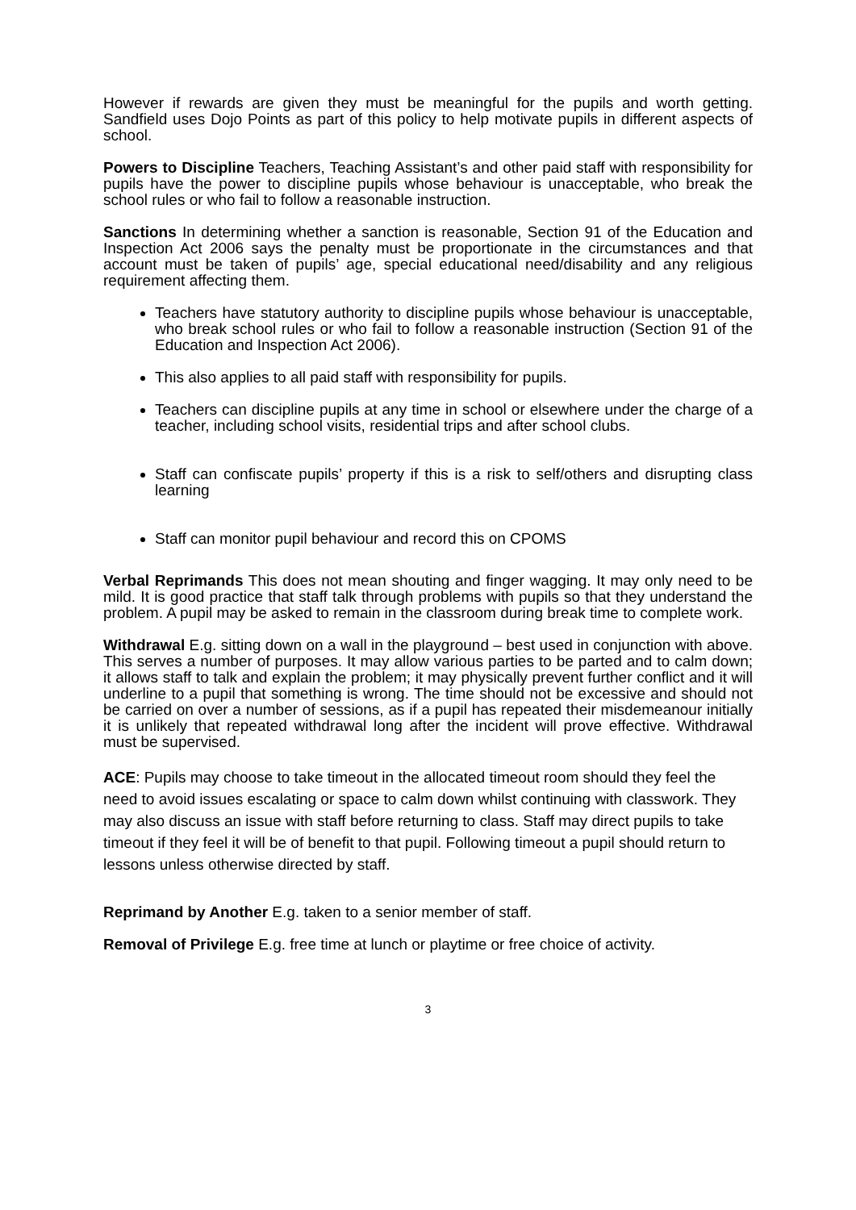However if rewards are given they must be meaningful for the pupils and worth getting. Sandfield uses Dojo Points as part of this policy to help motivate pupils in different aspects of school.
Powers to Discipline Teachers, Teaching Assistant’s and other paid staff with responsibility for pupils have the power to discipline pupils whose behaviour is unacceptable, who break the school rules or who fail to follow a reasonable instruction.
Sanctions In determining whether a sanction is reasonable, Section 91 of the Education and Inspection Act 2006 says the penalty must be proportionate in the circumstances and that account must be taken of pupils’ age, special educational need/disability and any religious requirement affecting them.
Teachers have statutory authority to discipline pupils whose behaviour is unacceptable, who break school rules or who fail to follow a reasonable instruction (Section 91 of the Education and Inspection Act 2006).
This also applies to all paid staff with responsibility for pupils.
Teachers can discipline pupils at any time in school or elsewhere under the charge of a teacher, including school visits, residential trips and after school clubs.
Staff can confiscate pupils’ property if this is a risk to self/others and disrupting class learning
Staff can monitor pupil behaviour and record this on CPOMS
Verbal Reprimands This does not mean shouting and finger wagging. It may only need to be mild. It is good practice that staff talk through problems with pupils so that they understand the problem. A pupil may be asked to remain in the classroom during break time to complete work.
Withdrawal E.g. sitting down on a wall in the playground – best used in conjunction with above. This serves a number of purposes. It may allow various parties to be parted and to calm down; it allows staff to talk and explain the problem; it may physically prevent further conflict and it will underline to a pupil that something is wrong. The time should not be excessive and should not be carried on over a number of sessions, as if a pupil has repeated their misdemeanour initially it is unlikely that repeated withdrawal long after the incident will prove effective. Withdrawal must be supervised.
ACE: Pupils may choose to take timeout in the allocated timeout room should they feel the need to avoid issues escalating or space to calm down whilst continuing with classwork. They may also discuss an issue with staff before returning to class. Staff may direct pupils to take timeout if they feel it will be of benefit to that pupil. Following timeout a pupil should return to lessons unless otherwise directed by staff.
Reprimand by Another E.g. taken to a senior member of staff.
Removal of Privilege E.g. free time at lunch or playtime or free choice of activity.
3